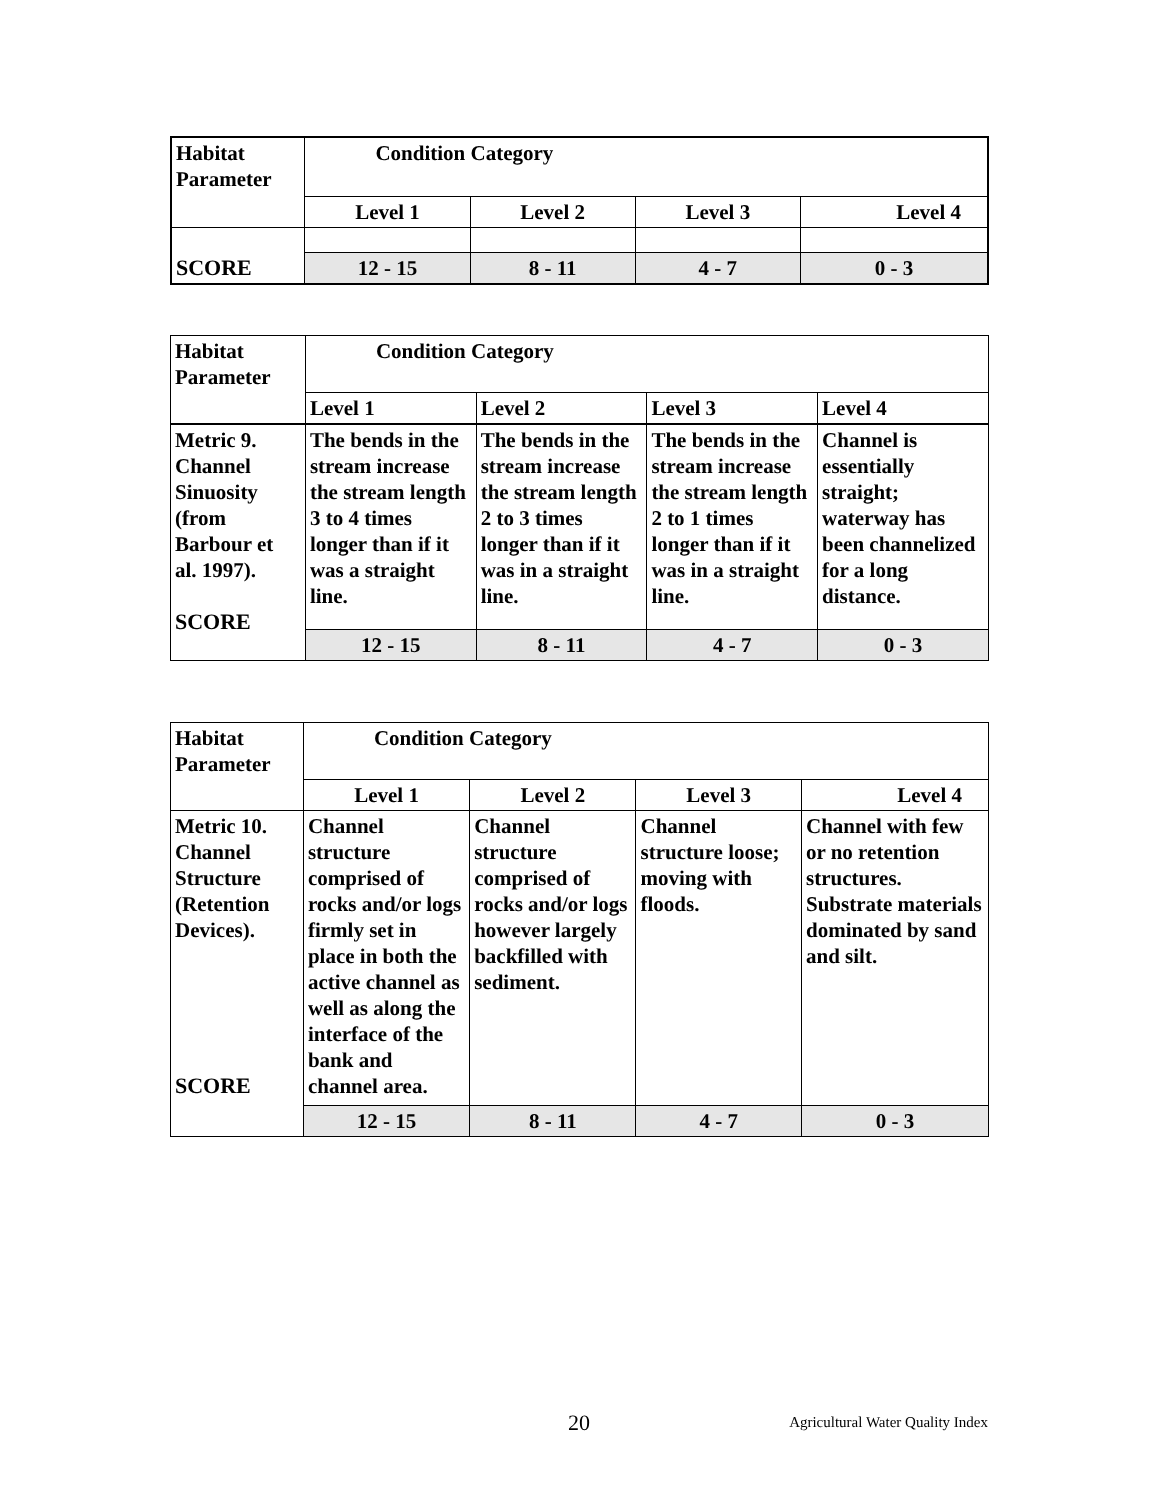| Habitat Parameter | Condition Category | | | |
| | Level 1 | Level 2 | Level 3 | Level 4 |
| SCORE | | | | |
| | 12 - 15 | 8 - 11 | 4 - 7 | 0 - 3 |
| Habitat Parameter | Condition Category | | | |
| | Level 1 | Level 2 | Level 3 | Level 4 |
| Metric 9. Channel Sinuosity (from Barbour et al. 1997). SCORE | The bends in the stream increase the stream length 3 to 4 times longer than if it was a straight line. | The bends in the stream increase the stream length 2 to 3 times longer than if it was in a straight line. | The bends in the stream increase the stream length 2 to 1 times longer than if it was in a straight line. | Channel is essentially straight; waterway has been channelized for a long distance. |
| | 12 - 15 | 8 - 11 | 4 - 7 | 0 - 3 |
| Habitat Parameter | Condition Category | | | |
| | Level 1 | Level 2 | Level 3 | Level 4 |
| Metric 10. Channel Structure (Retention Devices). SCORE | Channel structure comprised of rocks and/or logs firmly set in place in both the active channel as well as along the interface of the bank and channel area. | Channel structure comprised of rocks and/or logs however largely backfilled with sediment. | Channel structure loose; moving with floods. | Channel with few or no retention structures. Substrate materials dominated by sand and silt. |
| | 12 - 15 | 8 - 11 | 4 - 7 | 0 - 3 |
20 Agricultural Water Quality Index